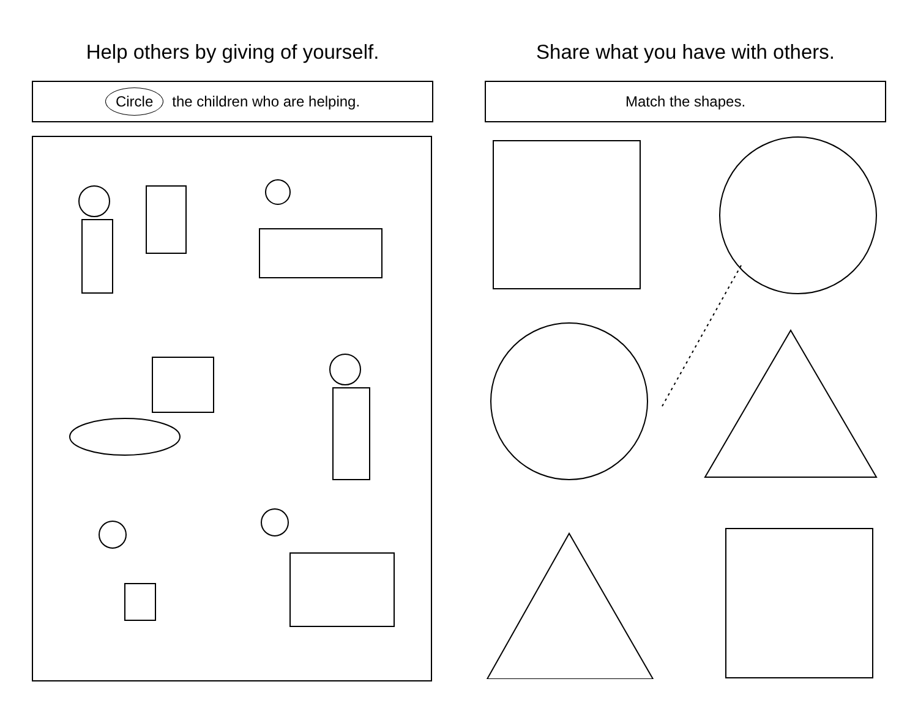Help others by giving of yourself.
Circle the children who are helping.
Share what you have with others.
Match the shapes.